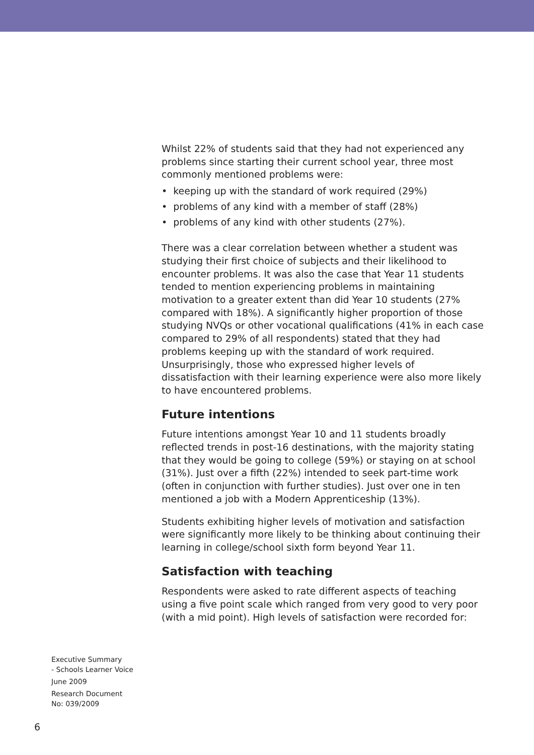Whilst 22% of students said that they had not experienced any problems since starting their current school year, three most commonly mentioned problems were:
• keeping up with the standard of work required (29%)
• problems of any kind with a member of staff (28%)
• problems of any kind with other students (27%).
There was a clear correlation between whether a student was studying their first choice of subjects and their likelihood to encounter problems. It was also the case that Year 11 students tended to mention experiencing problems in maintaining motivation to a greater extent than did Year 10 students (27% compared with 18%). A significantly higher proportion of those studying NVQs or other vocational qualifications (41% in each case compared to 29% of all respondents) stated that they had problems keeping up with the standard of work required. Unsurprisingly, those who expressed higher levels of dissatisfaction with their learning experience were also more likely to have encountered problems.
Future intentions
Future intentions amongst Year 10 and 11 students broadly reflected trends in post-16 destinations, with the majority stating that they would be going to college (59%) or staying on at school (31%). Just over a fifth (22%) intended to seek part-time work (often in conjunction with further studies). Just over one in ten mentioned a job with a Modern Apprenticeship (13%).
Students exhibiting higher levels of motivation and satisfaction were significantly more likely to be thinking about continuing their learning in college/school sixth form beyond Year 11.
Satisfaction with teaching
Respondents were asked to rate different aspects of teaching using a five point scale which ranged from very good to very poor (with a mid point). High levels of satisfaction were recorded for:
Executive Summary
- Schools Learner Voice
June 2009
Research Document
No: 039/2009
6